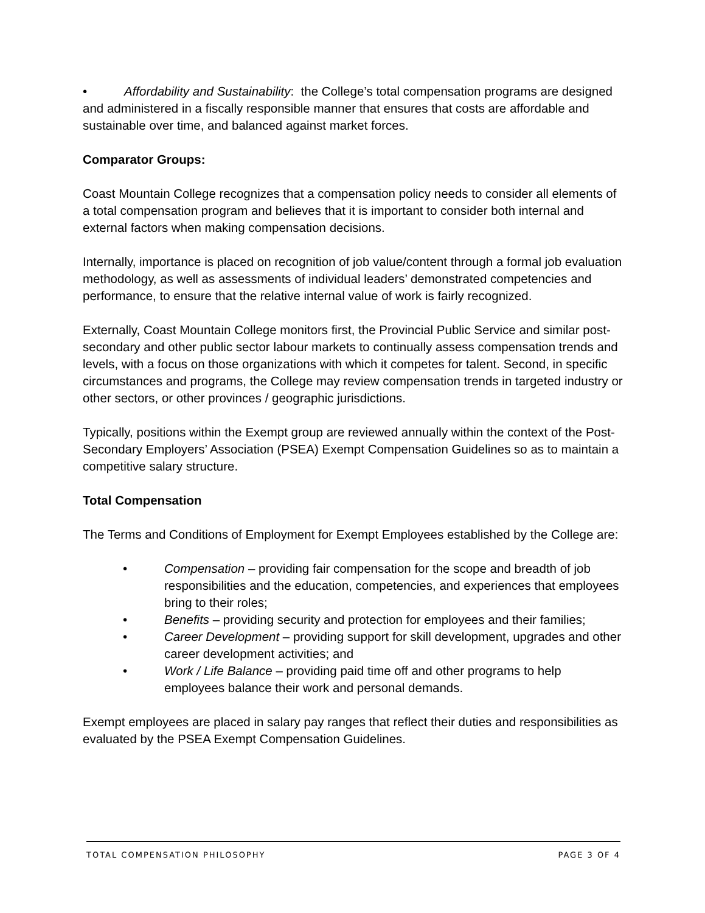• Affordability and Sustainability: the College’s total compensation programs are designed and administered in a fiscally responsible manner that ensures that costs are affordable and sustainable over time, and balanced against market forces.
Comparator Groups:
Coast Mountain College recognizes that a compensation policy needs to consider all elements of a total compensation program and believes that it is important to consider both internal and external factors when making compensation decisions.
Internally, importance is placed on recognition of job value/content through a formal job evaluation methodology, as well as assessments of individual leaders’ demonstrated competencies and performance, to ensure that the relative internal value of work is fairly recognized.
Externally, Coast Mountain College monitors first, the Provincial Public Service and similar post-secondary and other public sector labour markets to continually assess compensation trends and levels, with a focus on those organizations with which it competes for talent. Second, in specific circumstances and programs, the College may review compensation trends in targeted industry or other sectors, or other provinces / geographic jurisdictions.
Typically, positions within the Exempt group are reviewed annually within the context of the Post- Secondary Employers’ Association (PSEA) Exempt Compensation Guidelines so as to maintain a competitive salary structure.
Total Compensation
The Terms and Conditions of Employment for Exempt Employees established by the College are:
• Compensation – providing fair compensation for the scope and breadth of job responsibilities and the education, competencies, and experiences that employees bring to their roles;
• Benefits – providing security and protection for employees and their families;
• Career Development – providing support for skill development, upgrades and other career development activities; and
• Work / Life Balance – providing paid time off and other programs to help employees balance their work and personal demands.
Exempt employees are placed in salary pay ranges that reflect their duties and responsibilities as evaluated by the PSEA Exempt Compensation Guidelines.
TOTAL COMPENSATION PHILOSOPHY PAGE 3 OF 4